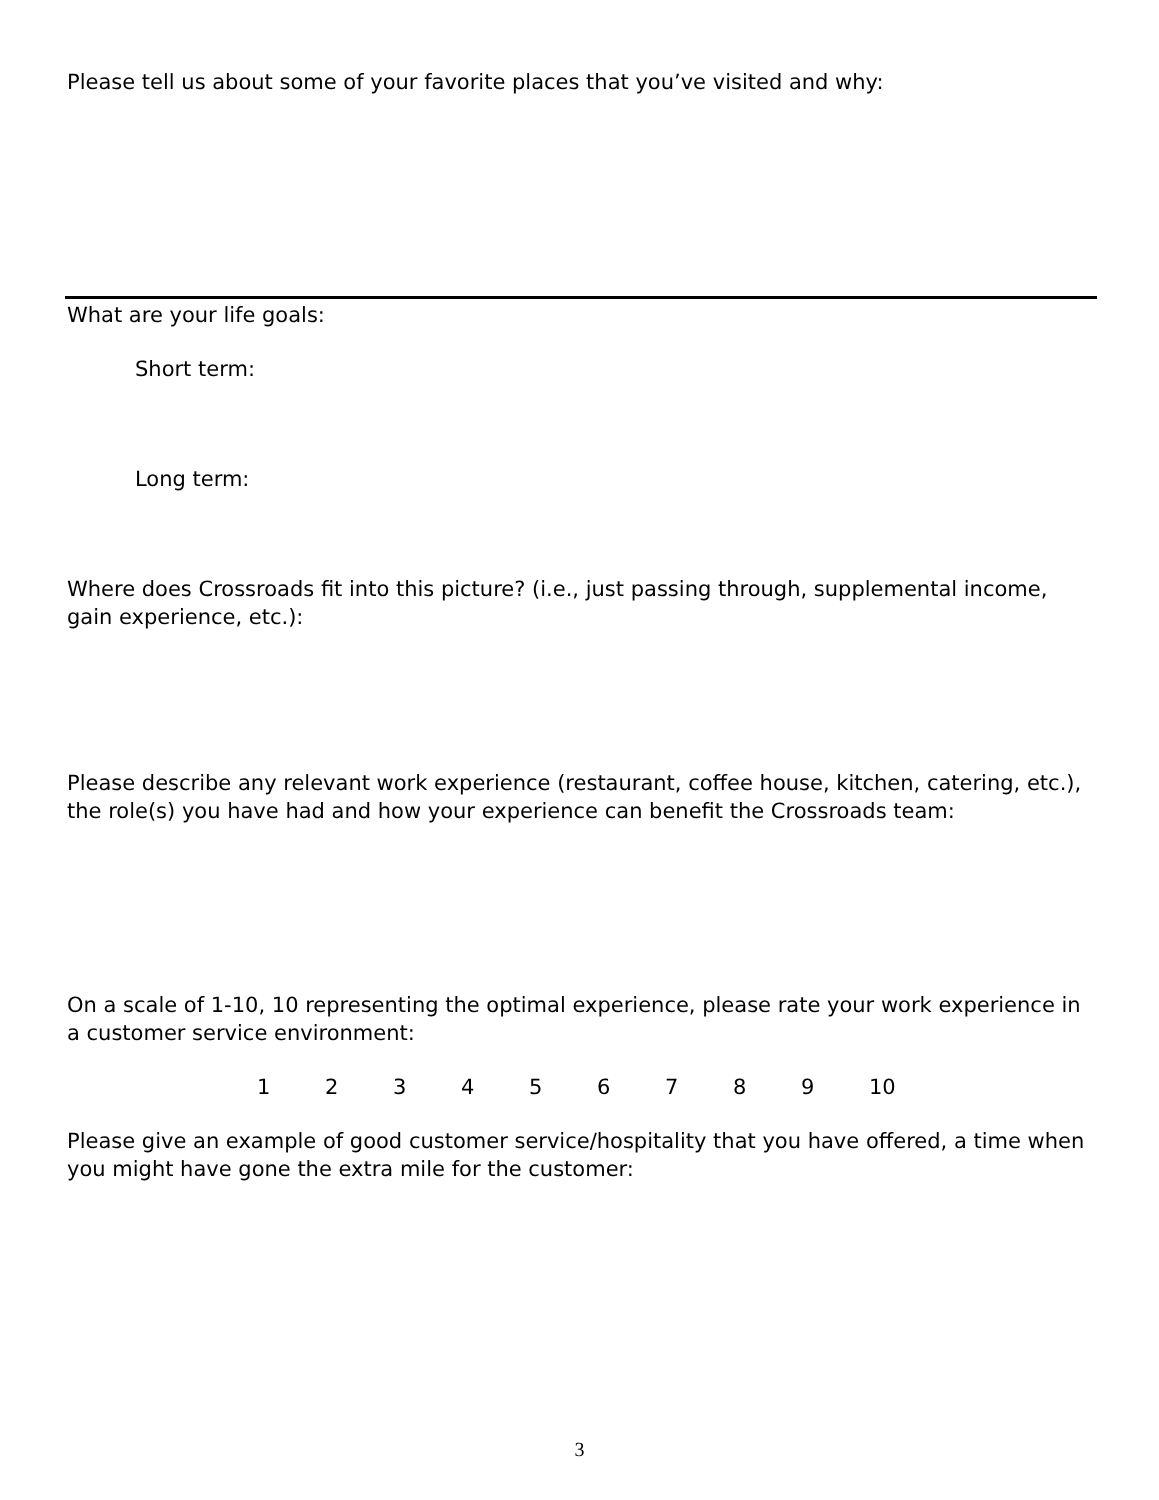Please tell us about some of your favorite places that you’ve visited and why:
What are your life goals:
Short term:
Long term:
Where does Crossroads fit into this picture? (i.e., just passing through, supplemental income, gain experience, etc.):
Please describe any relevant work experience (restaurant, coffee house, kitchen, catering, etc.), the role(s) you have had and how your experience can benefit the Crossroads team:
On a scale of 1-10, 10 representing the optimal experience, please rate your work experience in a customer service environment:
1 2 3 4 5 6 7 8 9 10
Please give an example of good customer service/hospitality that you have offered, a time when you might have gone the extra mile for the customer:
3